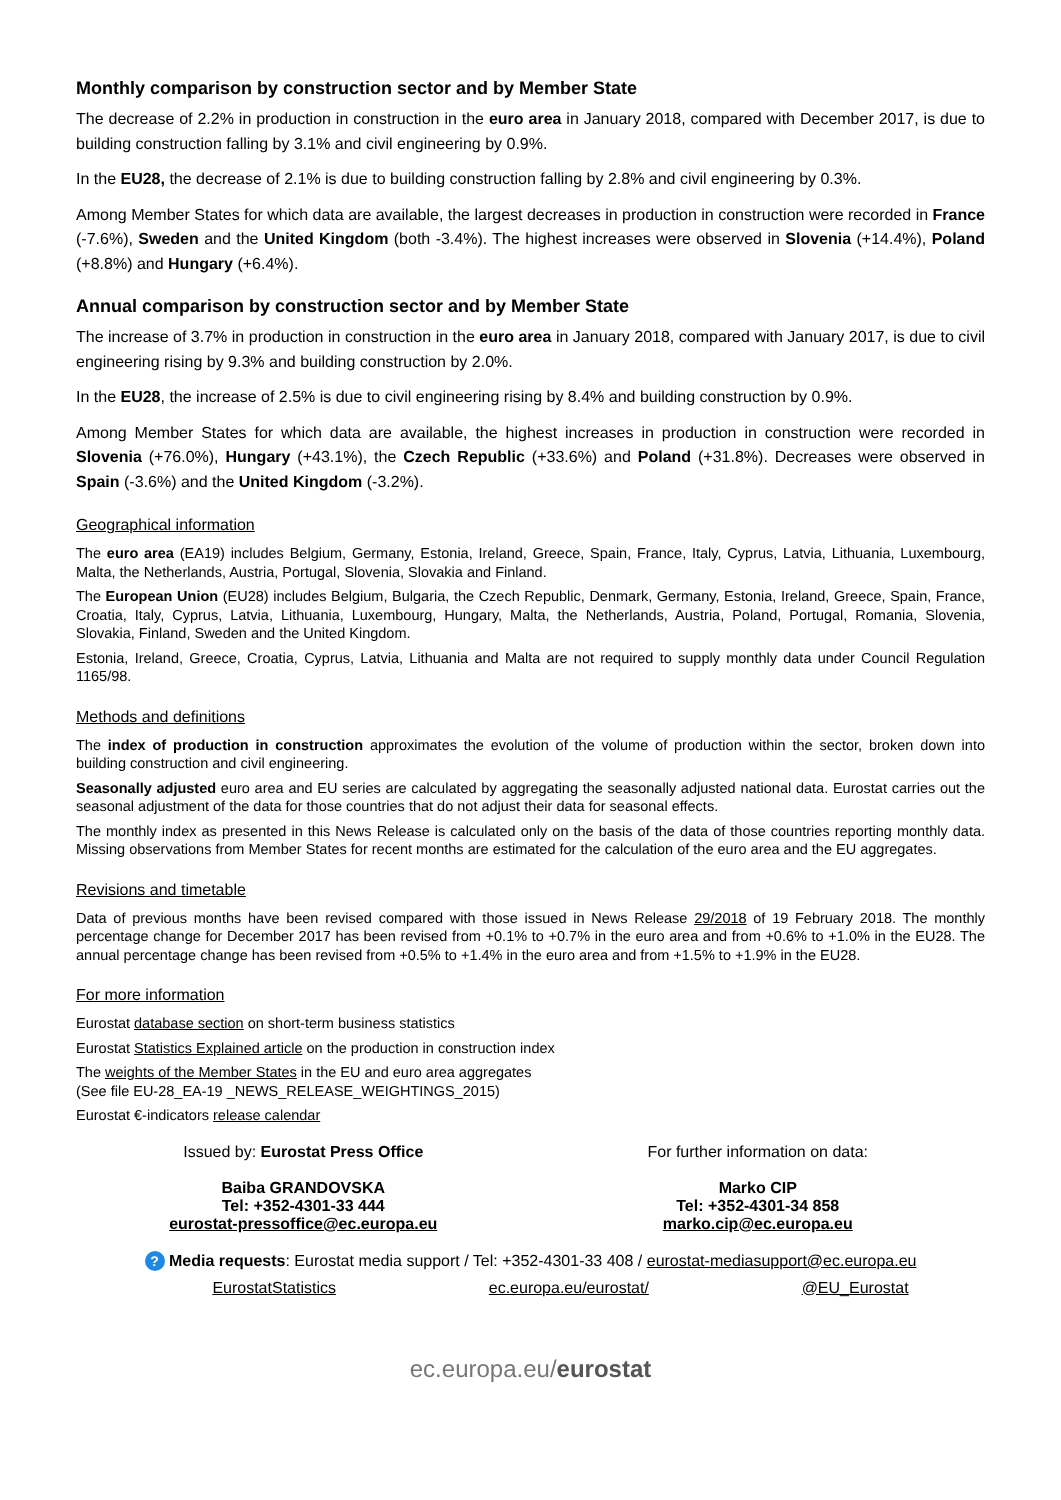Monthly comparison by construction sector and by Member State
The decrease of 2.2% in production in construction in the euro area in January 2018, compared with December 2017, is due to building construction falling by 3.1% and civil engineering by 0.9%.
In the EU28, the decrease of 2.1% is due to building construction falling by 2.8% and civil engineering by 0.3%.
Among Member States for which data are available, the largest decreases in production in construction were recorded in France (-7.6%), Sweden and the United Kingdom (both -3.4%). The highest increases were observed in Slovenia (+14.4%), Poland (+8.8%) and Hungary (+6.4%).
Annual comparison by construction sector and by Member State
The increase of 3.7% in production in construction in the euro area in January 2018, compared with January 2017, is due to civil engineering rising by 9.3% and building construction by 2.0%.
In the EU28, the increase of 2.5% is due to civil engineering rising by 8.4% and building construction by 0.9%.
Among Member States for which data are available, the highest increases in production in construction were recorded in Slovenia (+76.0%), Hungary (+43.1%), the Czech Republic (+33.6%) and Poland (+31.8%). Decreases were observed in Spain (-3.6%) and the United Kingdom (-3.2%).
Geographical information
The euro area (EA19) includes Belgium, Germany, Estonia, Ireland, Greece, Spain, France, Italy, Cyprus, Latvia, Lithuania, Luxembourg, Malta, the Netherlands, Austria, Portugal, Slovenia, Slovakia and Finland.
The European Union (EU28) includes Belgium, Bulgaria, the Czech Republic, Denmark, Germany, Estonia, Ireland, Greece, Spain, France, Croatia, Italy, Cyprus, Latvia, Lithuania, Luxembourg, Hungary, Malta, the Netherlands, Austria, Poland, Portugal, Romania, Slovenia, Slovakia, Finland, Sweden and the United Kingdom.
Estonia, Ireland, Greece, Croatia, Cyprus, Latvia, Lithuania and Malta are not required to supply monthly data under Council Regulation 1165/98.
Methods and definitions
The index of production in construction approximates the evolution of the volume of production within the sector, broken down into building construction and civil engineering.
Seasonally adjusted euro area and EU series are calculated by aggregating the seasonally adjusted national data. Eurostat carries out the seasonal adjustment of the data for those countries that do not adjust their data for seasonal effects.
The monthly index as presented in this News Release is calculated only on the basis of the data of those countries reporting monthly data. Missing observations from Member States for recent months are estimated for the calculation of the euro area and the EU aggregates.
Revisions and timetable
Data of previous months have been revised compared with those issued in News Release 29/2018 of 19 February 2018. The monthly percentage change for December 2017 has been revised from +0.1% to +0.7% in the euro area and from +0.6% to +1.0% in the EU28. The annual percentage change has been revised from +0.5% to +1.4% in the euro area and from +1.5% to +1.9% in the EU28.
For more information
Eurostat database section on short-term business statistics
Eurostat Statistics Explained article on the production in construction index
The weights of the Member States in the EU and euro area aggregates
(See file EU-28_EA-19 _NEWS_RELEASE_WEIGHTINGS_2015)
Eurostat €-indicators release calendar
Issued by: Eurostat Press Office
Baiba GRANDOVSKA
Tel: +352-4301-33 444
eurostat-pressoffice@ec.europa.eu
For further information on data:
Marko CIP
Tel: +352-4301-34 858
marko.cip@ec.europa.eu
? Media requests: Eurostat media support / Tel: +352-4301-33 408 / eurostat-mediasupport@ec.europa.eu
EurostatStatistics ec.europa.eu/eurostat/ @EU_Eurostat
ec.europa.eu/eurostat